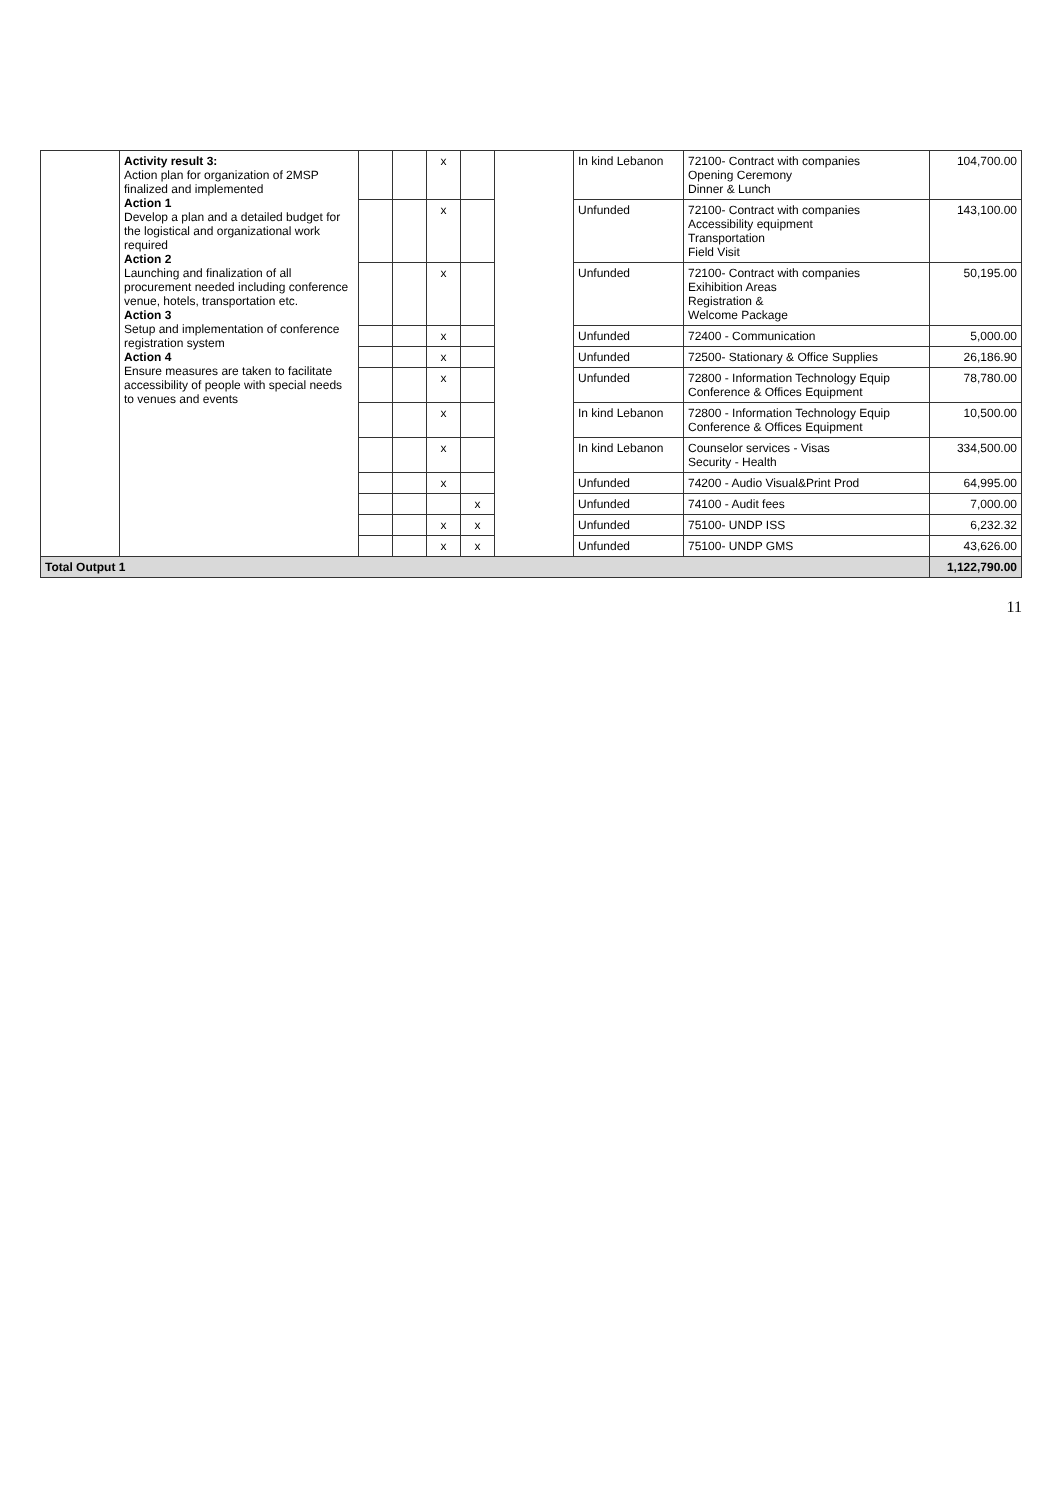| | Activity result 3: Action plan for organization of 2MSP finalized and implemented Action 1 Develop a plan and a detailed budget for the logistical and organizational work required Action 2 Launching and finalization of all procurement needed including conference venue, hotels, transportation etc. Action 3 Setup and implementation of conference registration system Action 4 Ensure measures are taken to facilitate accessibility of people with special needs to venues and events | | | x | | | In kind Lebanon | 72100- Contract with companies Opening Ceremony Dinner & Lunch | 104,700.00 |
| | | | | x | | | Unfunded | 72100- Contract with companies Accessibility equipment Transportation Field Visit | 143,100.00 |
| | | | | x | | | Unfunded | 72100- Contract with companies Exihibition Areas Registration & Welcome Package | 50,195.00 |
| | | | | x | | | Unfunded | 72400 - Communication | 5,000.00 |
| | | | | x | | | Unfunded | 72500- Stationary & Office Supplies | 26,186.90 |
| | | | | x | | | Unfunded | 72800 - Information Technology Equip Conference & Offices Equipment | 78,780.00 |
| | | | | x | | | In kind Lebanon | 72800 - Information Technology Equip Conference & Offices Equipment | 10,500.00 |
| | | | | x | | | In kind Lebanon | Counselor services - Visas Security - Health | 334,500.00 |
| | | | | x | | | Unfunded | 74200 - Audio Visual&Print Prod | 64,995.00 |
| | | | | | x | | Unfunded | 74100 - Audit fees | 7,000.00 |
| | | | | x | x | | Unfunded | 75100- UNDP ISS | 6,232.32 |
| | | | | x | x | | Unfunded | 75100- UNDP GMS | 43,626.00 |
| Total Output 1 | | | | | | | | | 1,122,790.00 |
11